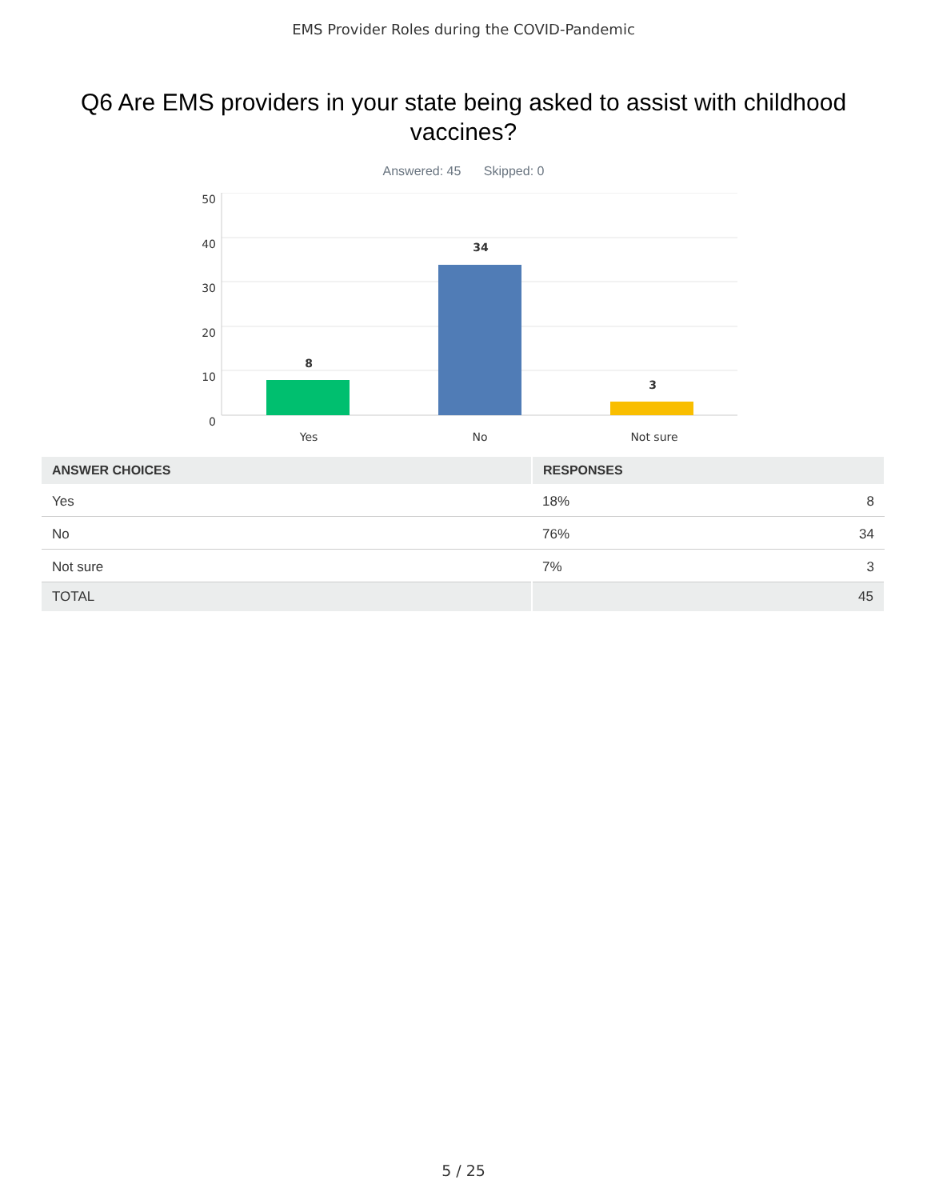EMS Provider Roles during the COVID-Pandemic
Q6 Are EMS providers in your state being asked to assist with childhood vaccines?
Answered: 45 Skipped: 0
50
40
30
20
10
0
8
34
3
Yes
No
Not sure
| ANSWER CHOICES | RESPONSES | |
| --- | --- | --- |
| Yes | 18% | 8 |
| No | 76% | 34 |
| Not sure | 7% | 3 |
| TOTAL | 45 | |
5 / 25